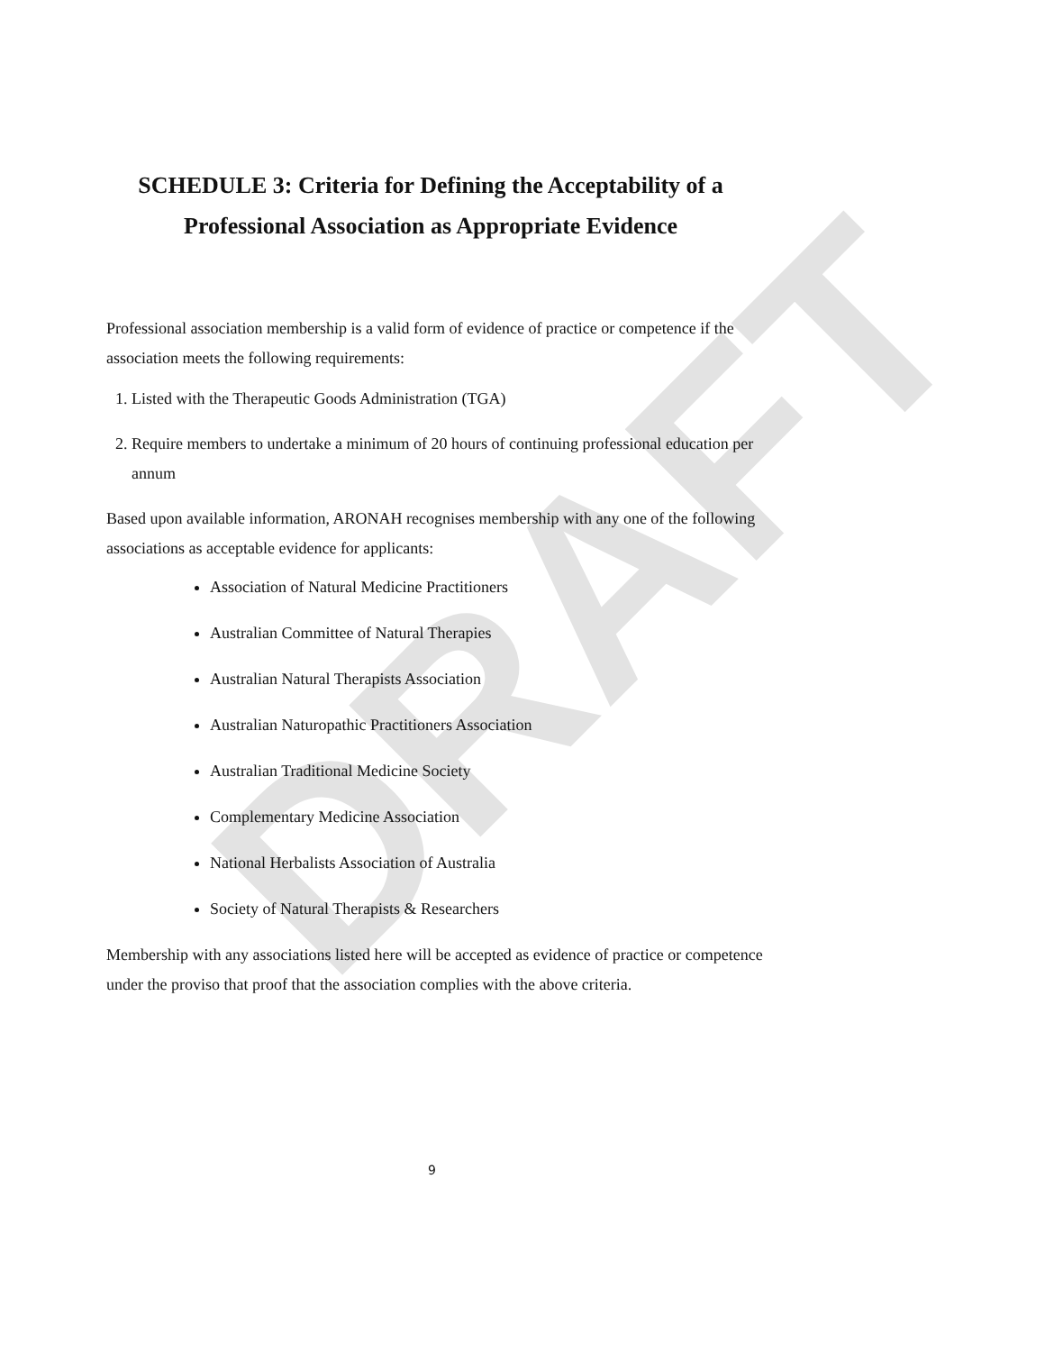DRAFT
SCHEDULE 3: Criteria for Defining the Acceptability of a
Professional Association as Appropriate Evidence
Professional association membership is a valid form of evidence of practice or competence if the association meets the following requirements:
1. Listed with the Therapeutic Goods Administration (TGA)
2. Require members to undertake a minimum of 20 hours of continuing professional education per annum
Based upon available information, ARONAH recognises membership with any one of the following associations as acceptable evidence for applicants:
Association of Natural Medicine Practitioners
Australian Committee of Natural Therapies
Australian Natural Therapists Association
Australian Naturopathic Practitioners Association
Australian Traditional Medicine Society
Complementary Medicine Association
National Herbalists Association of Australia
Society of Natural Therapists & Researchers
Membership with any associations listed here will be accepted as evidence of practice or competence under the proviso that proof that the association complies with the above criteria.
9